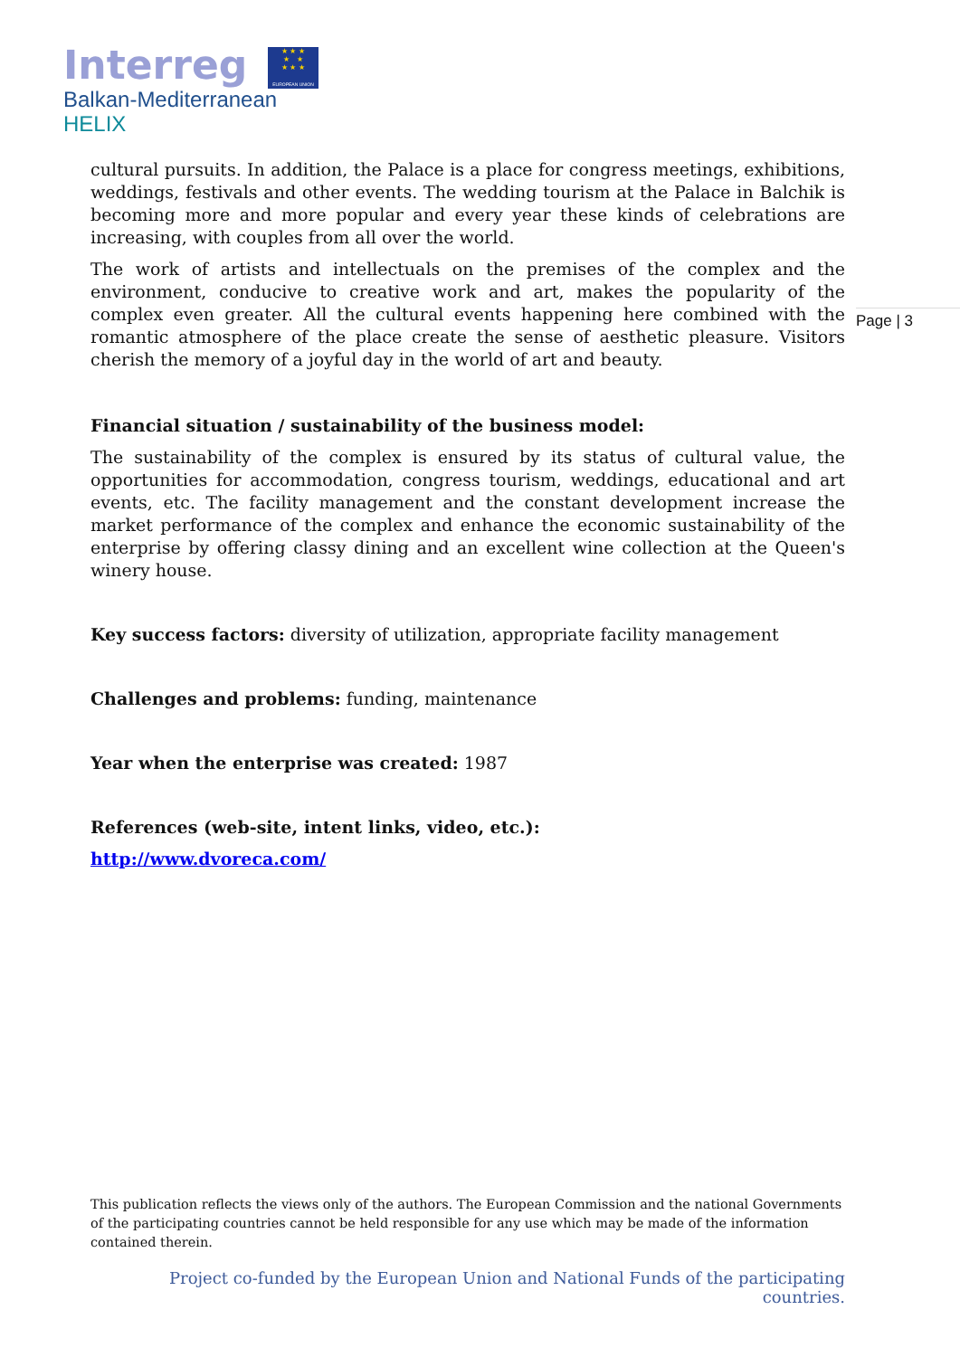Interreg
★ ★ ★
★ ★
★ ★ ★
EUROPEAN UNION
Balkan-Mediterranean
HELIX
Page | 3
cultural pursuits. In addition, the Palace is a place for congress meetings, exhibitions, weddings, festivals and other events. The wedding tourism at the Palace in Balchik is becoming more and more popular and every year these kinds of celebrations are increasing, with couples from all over the world.
The work of artists and intellectuals on the premises of the complex and the environment, conducive to creative work and art, makes the popularity of the complex even greater. All the cultural events happening here combined with the romantic atmosphere of the place create the sense of aesthetic pleasure. Visitors cherish the memory of a joyful day in the world of art and beauty.
Financial situation / sustainability of the business model:
The sustainability of the complex is ensured by its status of cultural value, the opportunities for accommodation, congress tourism, weddings, educational and art events, etc. The facility management and the constant development increase the market performance of the complex and enhance the economic sustainability of the enterprise by offering classy dining and an excellent wine collection at the Queen's winery house.
Key success factors: diversity of utilization, appropriate facility management
Challenges and problems: funding, maintenance
Year when the enterprise was created: 1987
References (web-site, intent links, video, etc.):
http://www.dvoreca.com/
This publication reflects the views only of the authors. The European Commission and the national Governments of the participating countries cannot be held responsible for any use which may be made of the information contained therein.
Project co-funded by the European Union and National Funds of the participating countries.